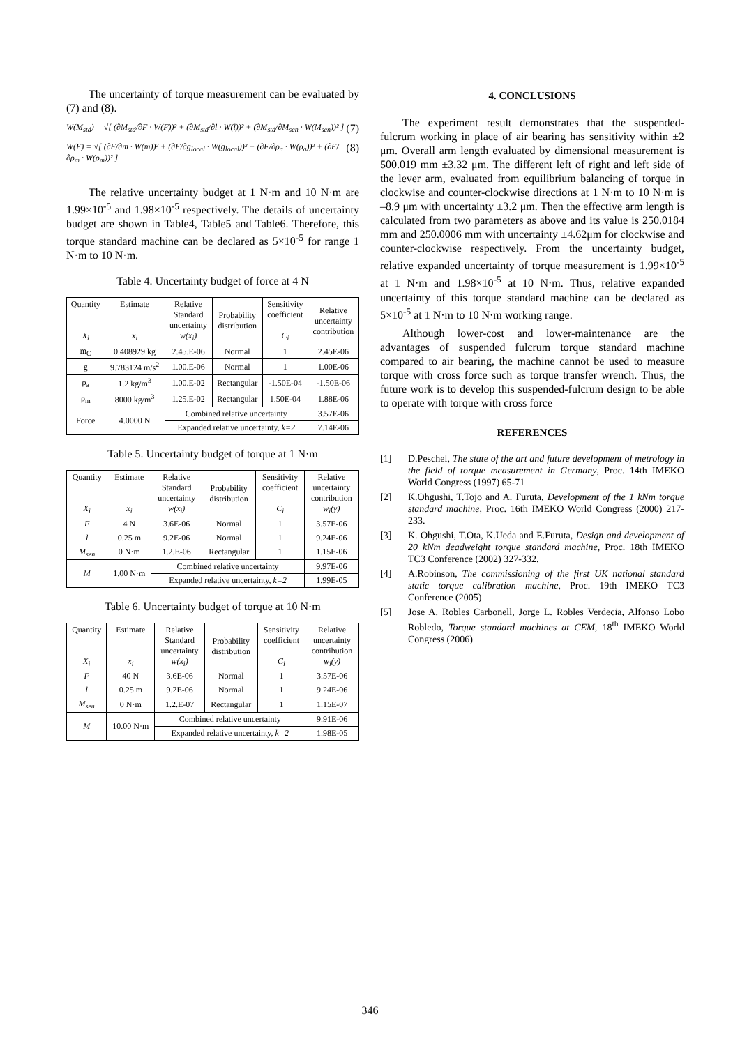The uncertainty of torque measurement can be evaluated by (7) and (8).
W(M<sub>std</sub>) = √[ (∂M<sub>std</sub>/∂F · W(F))² + (∂M<sub>std</sub>/∂l · W(l))² + (∂M<sub>std</sub>/∂M<sub>sen</sub> · W(M<sub>sen</sub>))² ] (7)
W(F) = √[ (∂F/∂m · W(m))² + (∂F/∂g<sub>local</sub> · W(g<sub>local</sub>))² + (∂F/∂ρ<sub>a</sub> · W(ρ<sub>a</sub>))² + (∂F/∂ρ<sub>m</sub> · W(ρ<sub>m</sub>))² ] (8)
The relative uncertainty budget at 1 N·m and 10 N·m are 1.99×10<sup>-5</sup> and 1.98×10<sup>-5</sup> respectively. The details of uncertainty budget are shown in Table4, Table5 and Table6. Therefore, this torque standard machine can be declared as 5×10<sup>-5</sup> for range 1 N·m to 10 N·m.
Table 4. Uncertainty budget of force at 4 N
| Quantity X<sub>i</sub> | Estimate x<sub>i</sub> | Relative Standard uncertainty w(x<sub>i</sub>) | Probability distribution | Sensitivity coefficient C<sub>i</sub> | Relative uncertainty contribution |
| --- | --- | --- | --- | --- | --- |
| m<sub>C</sub> | 0.408929 kg | 2.45.E-06 | Normal | 1 | 2.45E-06 |
| g | 9.783124 m/s<sup>2</sup> | 1.00.E-06 | Normal | 1 | 1.00E-06 |
| ρ<sub>a</sub> | 1.2 kg/m<sup>3</sup> | 1.00.E-02 | Rectangular | -1.50E-04 | -1.50E-06 |
| ρ<sub>m</sub> | 8000 kg/m<sup>3</sup> | 1.25.E-02 | Rectangular | 1.50E-04 | 1.88E-06 |
| Force | 4.0000 N | Combined relative uncertainty | | | 3.57E-06 |
| | | Expanded relative uncertainty, k=2 | | | 7.14E-06 |
Table 5. Uncertainty budget of torque at 1 N·m
| Quantity X<sub>i</sub> | Estimate x<sub>i</sub> | Relative Standard uncertainty w(x<sub>i</sub>) | Probability distribution | Sensitivity coefficient C<sub>i</sub> | Relative uncertainty contribution w<sub>i</sub>(y) |
| --- | --- | --- | --- | --- | --- |
| F | 4 N | 3.6E-06 | Normal | 1 | 3.57E-06 |
| l | 0.25 m | 9.2E-06 | Normal | 1 | 9.24E-06 |
| M<sub>sen</sub> | 0 N·m | 1.2.E-06 | Rectangular | 1 | 1.15E-06 |
| M | 1.00 N·m | Combined relative uncertainty | | | 9.97E-06 |
| | | Expanded relative uncertainty, k=2 | | | 1.99E-05 |
Table 6. Uncertainty budget of torque at 10 N·m
| Quantity X<sub>i</sub> | Estimate x<sub>i</sub> | Relative Standard uncertainty w(x<sub>i</sub>) | Probability distribution | Sensitivity coefficient C<sub>i</sub> | Relative uncertainty contribution w<sub>i</sub>(y) |
| --- | --- | --- | --- | --- | --- |
| F | 40 N | 3.6E-06 | Normal | 1 | 3.57E-06 |
| l | 0.25 m | 9.2E-06 | Normal | 1 | 9.24E-06 |
| M<sub>sen</sub> | 0 N·m | 1.2.E-07 | Rectangular | 1 | 1.15E-07 |
| M | 10.00 N·m | Combined relative uncertainty | | | 9.91E-06 |
| | | Expanded relative uncertainty, k=2 | | | 1.98E-05 |
4. CONCLUSIONS
The experiment result demonstrates that the suspended-fulcrum working in place of air bearing has sensitivity within ±2 μm. Overall arm length evaluated by dimensional measurement is 500.019 mm ±3.32 μm. The different left of right and left side of the lever arm, evaluated from equilibrium balancing of torque in clockwise and counter-clockwise directions at 1 N·m to 10 N·m is –8.9 μm with uncertainty ±3.2 μm. Then the effective arm length is calculated from two parameters as above and its value is 250.0184 mm and 250.0006 mm with uncertainty ±4.62μm for clockwise and counter-clockwise respectively. From the uncertainty budget, relative expanded uncertainty of torque measurement is 1.99×10<sup>-5</sup> at 1 N·m and 1.98×10<sup>-5</sup> at 10 N·m. Thus, relative expanded uncertainty of this torque standard machine can be declared as 5×10<sup>-5</sup> at 1 N·m to 10 N·m working range.
Although lower-cost and lower-maintenance are the advantages of suspended fulcrum torque standard machine compared to air bearing, the machine cannot be used to measure torque with cross force such as torque transfer wrench. Thus, the future work is to develop this suspended-fulcrum design to be able to operate with torque with cross force
REFERENCES
[1] D.Peschel, The state of the art and future development of metrology in the field of torque measurement in Germany, Proc. 14th IMEKO World Congress (1997) 65-71
[2] K.Ohgushi, T.Tojo and A. Furuta, Development of the 1 kNm torque standard machine, Proc. 16th IMEKO World Congress (2000) 217-233.
[3] K. Ohgushi, T.Ota, K.Ueda and E.Furuta, Design and development of 20 kNm deadweight torque standard machine, Proc. 18th IMEKO TC3 Conference (2002) 327-332.
[4] A.Robinson, The commissioning of the first UK national standard static torque calibration machine, Proc. 19th IMEKO TC3 Conference (2005)
[5] Jose A. Robles Carbonell, Jorge L. Robles Verdecia, Alfonso Lobo Robledo, Torque standard machines at CEM, 18<sup>th</sup> IMEKO World Congress (2006)
346